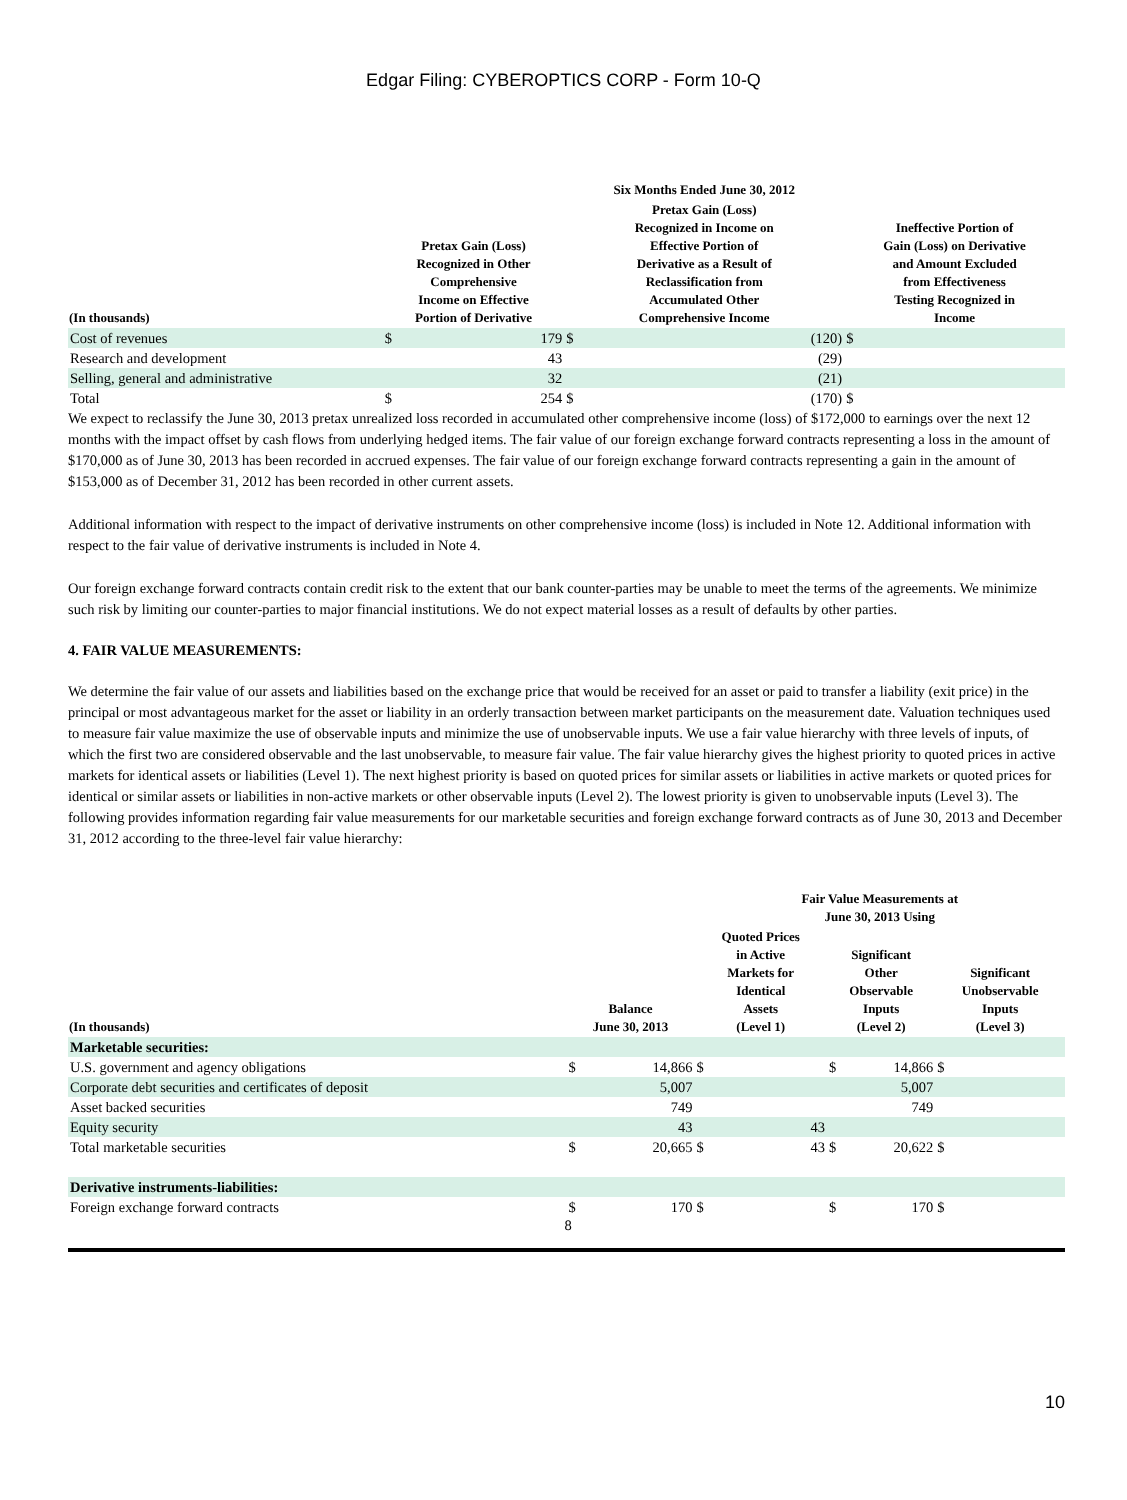Edgar Filing: CYBEROPTICS CORP - Form 10-Q
| | | | Six Months Ended June 30, 2012 | | | |
| --- | --- | --- | --- | --- | --- | --- |
| (In thousands) | Pretax Gain (Loss) Recognized in Other Comprehensive Income on Effective Portion of Derivative | | Pretax Gain (Loss) Recognized in Income on Effective Portion of Derivative as a Result of Reclassification from Accumulated Other Comprehensive Income | | Ineffective Portion of Gain (Loss) on Derivative and Amount Excluded from Effectiveness Testing Recognized in Income | |
| Cost of revenues | $ | 179 | $ | (120) | $ | |
| Research and development | | 43 | | (29) | | |
| Selling, general and administrative | | 32 | | (21) | | |
| Total | $ | 254 | $ | (170) | $ | |
We expect to reclassify the June 30, 2013 pretax unrealized loss recorded in accumulated other comprehensive income (loss) of $172,000 to earnings over the next 12 months with the impact offset by cash flows from underlying hedged items. The fair value of our foreign exchange forward contracts representing a loss in the amount of $170,000 as of June 30, 2013 has been recorded in accrued expenses. The fair value of our foreign exchange forward contracts representing a gain in the amount of $153,000 as of December 31, 2012 has been recorded in other current assets.
Additional information with respect to the impact of derivative instruments on other comprehensive income (loss) is included in Note 12. Additional information with respect to the fair value of derivative instruments is included in Note 4.
Our foreign exchange forward contracts contain credit risk to the extent that our bank counter-parties may be unable to meet the terms of the agreements. We minimize such risk by limiting our counter-parties to major financial institutions. We do not expect material losses as a result of defaults by other parties.
4. FAIR VALUE MEASUREMENTS:
We determine the fair value of our assets and liabilities based on the exchange price that would be received for an asset or paid to transfer a liability (exit price) in the principal or most advantageous market for the asset or liability in an orderly transaction between market participants on the measurement date. Valuation techniques used to measure fair value maximize the use of observable inputs and minimize the use of unobservable inputs. We use a fair value hierarchy with three levels of inputs, of which the first two are considered observable and the last unobservable, to measure fair value. The fair value hierarchy gives the highest priority to quoted prices in active markets for identical assets or liabilities (Level 1). The next highest priority is based on quoted prices for similar assets or liabilities in active markets or quoted prices for identical or similar assets or liabilities in non-active markets or other observable inputs (Level 2). The lowest priority is given to unobservable inputs (Level 3). The following provides information regarding fair value measurements for our marketable securities and foreign exchange forward contracts as of June 30, 2013 and December 31, 2012 according to the three-level fair value hierarchy:
| | | | Fair Value Measurements at June 30, 2013 Using | | | | | |
| --- | --- | --- | --- | --- | --- | --- | --- | --- |
| (In thousands) | Balance June 30, 2013 | | Quoted Prices in Active Markets for Identical Assets (Level 1) | | Significant Other Observable Inputs (Level 2) | | Significant Unobservable Inputs (Level 3) | |
| Marketable securities: | | | | | | | | |
| U.S. government and agency obligations | $ | 14,866 | $ | | $ | 14,866 | $ | |
| Corporate debt securities and certificates of deposit | | 5,007 | | | | 5,007 | | |
| Asset backed securities | | 749 | | | | 749 | | |
| Equity security | | 43 | | 43 | | | | |
| Total marketable securities | $ | 20,665 | $ | 43 | $ | 20,622 | $ | |
| Derivative instruments-liabilities: | | | | | | | | |
| Foreign exchange forward contracts | $ | 170 | $ | | $ | 170 | $ | |
8
10